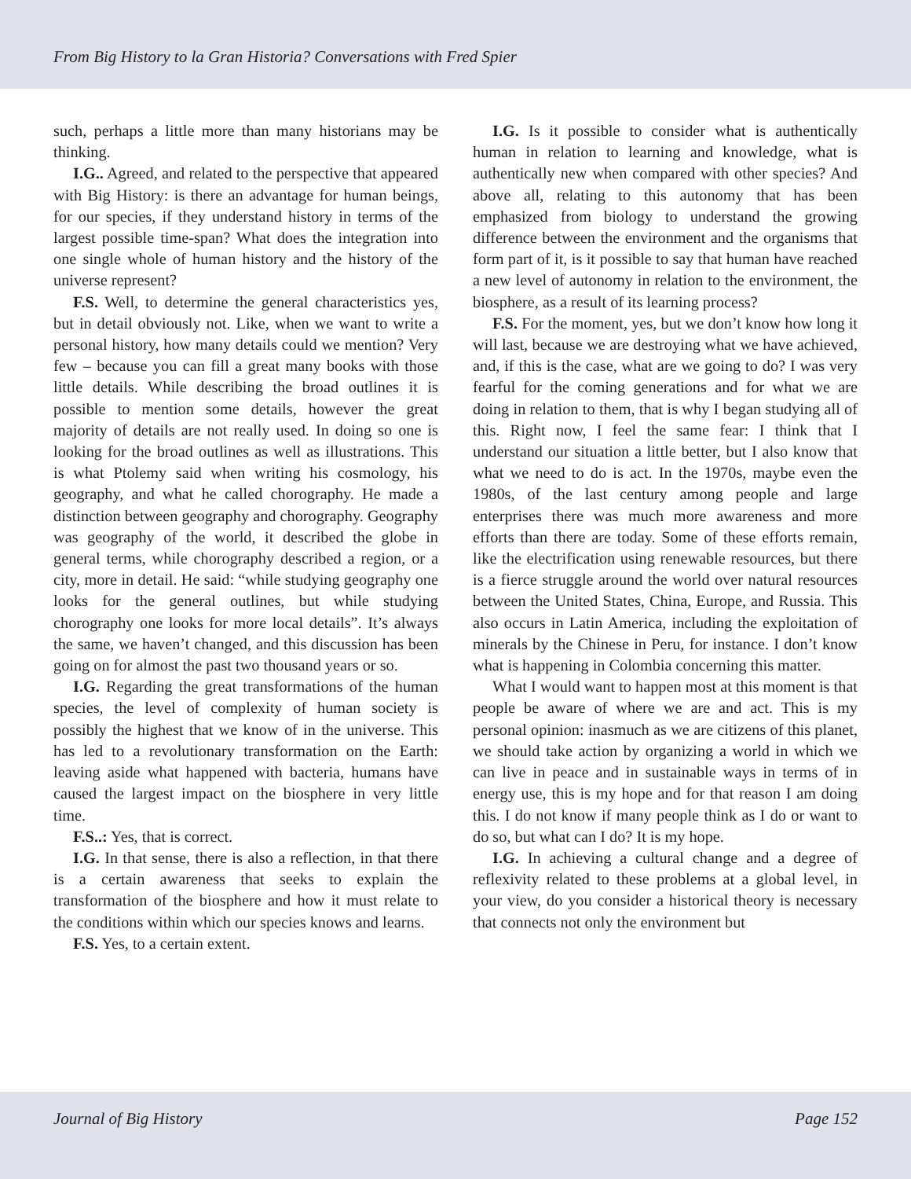From Big History to la Gran Historia? Conversations with Fred Spier
such, perhaps a little more than many historians may be thinking.
I.G.. Agreed, and related to the perspective that appeared with Big History: is there an advantage for human beings, for our species, if they understand history in terms of the largest possible time-span? What does the integration into one single whole of human history and the history of the universe represent?
F.S. Well, to determine the general characteristics yes, but in detail obviously not. Like, when we want to write a personal history, how many details could we mention? Very few – because you can fill a great many books with those little details. While describing the broad outlines it is possible to mention some details, however the great majority of details are not really used. In doing so one is looking for the broad outlines as well as illustrations. This is what Ptolemy said when writing his cosmology, his geography, and what he called chorography. He made a distinction between geography and chorography. Geography was geography of the world, it described the globe in general terms, while chorography described a region, or a city, more in detail. He said: “while studying geography one looks for the general outlines, but while studying chorography one looks for more local details”. It’s always the same, we haven’t changed, and this discussion has been going on for almost the past two thousand years or so.
I.G. Regarding the great transformations of the human species, the level of complexity of human society is possibly the highest that we know of in the universe. This has led to a revolutionary transformation on the Earth: leaving aside what happened with bacteria, humans have caused the largest impact on the biosphere in very little time.
F.S..: Yes, that is correct.
I.G. In that sense, there is also a reflection, in that there is a certain awareness that seeks to explain the transformation of the biosphere and how it must relate to the conditions within which our species knows and learns.
F.S. Yes, to a certain extent.
I.G. Is it possible to consider what is authentically human in relation to learning and knowledge, what is authentically new when compared with other species? And above all, relating to this autonomy that has been emphasized from biology to understand the growing difference between the environment and the organisms that form part of it, is it possible to say that human have reached a new level of autonomy in relation to the environment, the biosphere, as a result of its learning process?
F.S. For the moment, yes, but we don’t know how long it will last, because we are destroying what we have achieved, and, if this is the case, what are we going to do? I was very fearful for the coming generations and for what we are doing in relation to them, that is why I began studying all of this. Right now, I feel the same fear: I think that I understand our situation a little better, but I also know that what we need to do is act. In the 1970s, maybe even the 1980s, of the last century among people and large enterprises there was much more awareness and more efforts than there are today. Some of these efforts remain, like the electrification using renewable resources, but there is a fierce struggle around the world over natural resources between the United States, China, Europe, and Russia. This also occurs in Latin America, including the exploitation of minerals by the Chinese in Peru, for instance. I don’t know what is happening in Colombia concerning this matter.
What I would want to happen most at this moment is that people be aware of where we are and act. This is my personal opinion: inasmuch as we are citizens of this planet, we should take action by organizing a world in which we can live in peace and in sustainable ways in terms of in energy use, this is my hope and for that reason I am doing this. I do not know if many people think as I do or want to do so, but what can I do? It is my hope.
I.G. In achieving a cultural change and a degree of reflexivity related to these problems at a global level, in your view, do you consider a historical theory is necessary that connects not only the environment but
Journal of Big History Page 152